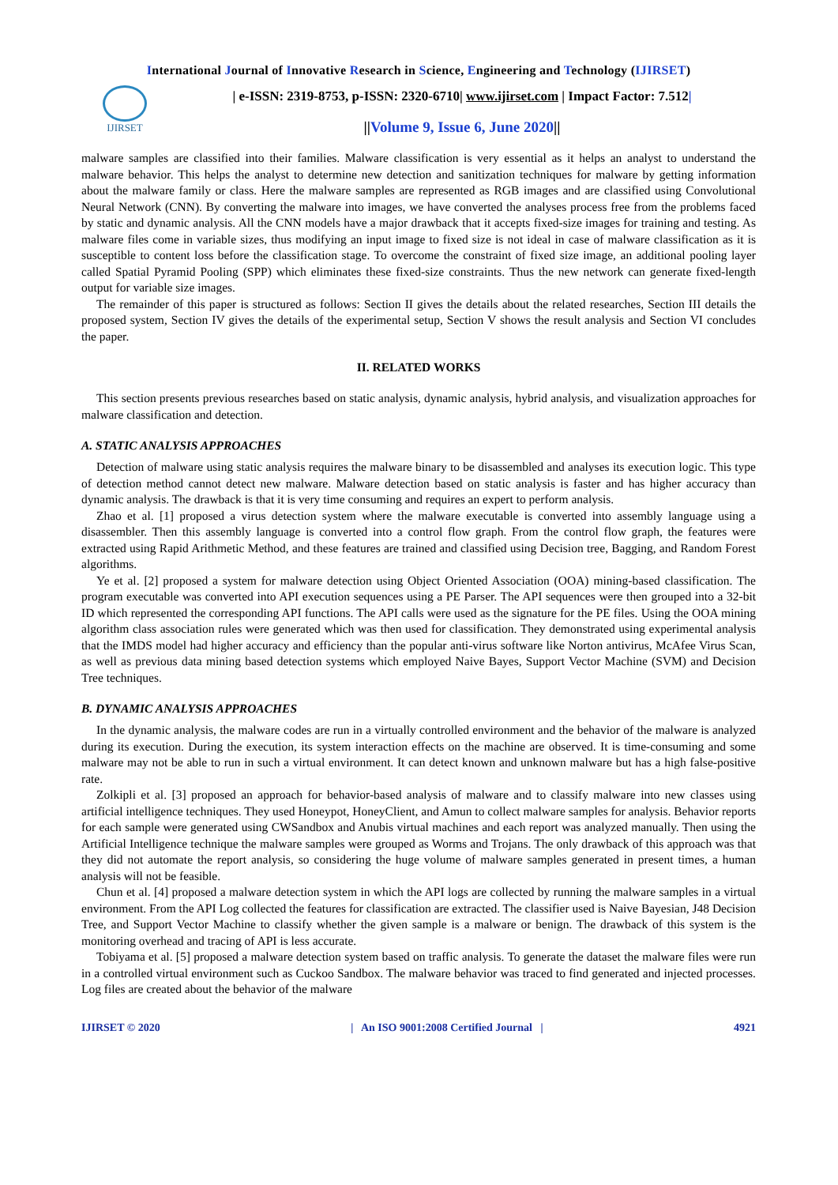International Journal of Innovative Research in Science, Engineering and Technology (IJIRSET)
IJIRSET
| e-ISSN: 2319-8753, p-ISSN: 2320-6710| www.ijirset.com | Impact Factor: 7.512|
||Volume 9, Issue 6, June 2020||
malware samples are classified into their families. Malware classification is very essential as it helps an analyst to understand the malware behavior. This helps the analyst to determine new detection and sanitization techniques for malware by getting information about the malware family or class. Here the malware samples are represented as RGB images and are classified using Convolutional Neural Network (CNN). By converting the malware into images, we have converted the analyses process free from the problems faced by static and dynamic analysis. All the CNN models have a major drawback that it accepts fixed-size images for training and testing. As malware files come in variable sizes, thus modifying an input image to fixed size is not ideal in case of malware classification as it is susceptible to content loss before the classification stage. To overcome the constraint of fixed size image, an additional pooling layer called Spatial Pyramid Pooling (SPP) which eliminates these fixed-size constraints. Thus the new network can generate fixed-length output for variable size images.
The remainder of this paper is structured as follows: Section II gives the details about the related researches, Section III details the proposed system, Section IV gives the details of the experimental setup, Section V shows the result analysis and Section VI concludes the paper.
II. RELATED WORKS
This section presents previous researches based on static analysis, dynamic analysis, hybrid analysis, and visualization approaches for malware classification and detection.
A. STATIC ANALYSIS APPROACHES
Detection of malware using static analysis requires the malware binary to be disassembled and analyses its execution logic. This type of detection method cannot detect new malware. Malware detection based on static analysis is faster and has higher accuracy than dynamic analysis. The drawback is that it is very time consuming and requires an expert to perform analysis.
Zhao et al. [1] proposed a virus detection system where the malware executable is converted into assembly language using a disassembler. Then this assembly language is converted into a control flow graph. From the control flow graph, the features were extracted using Rapid Arithmetic Method, and these features are trained and classified using Decision tree, Bagging, and Random Forest algorithms.
Ye et al. [2] proposed a system for malware detection using Object Oriented Association (OOA) mining-based classification. The program executable was converted into API execution sequences using a PE Parser. The API sequences were then grouped into a 32-bit ID which represented the corresponding API functions. The API calls were used as the signature for the PE files. Using the OOA mining algorithm class association rules were generated which was then used for classification. They demonstrated using experimental analysis that the IMDS model had higher accuracy and efficiency than the popular anti-virus software like Norton antivirus, McAfee Virus Scan, as well as previous data mining based detection systems which employed Naive Bayes, Support Vector Machine (SVM) and Decision Tree techniques.
B. DYNAMIC ANALYSIS APPROACHES
In the dynamic analysis, the malware codes are run in a virtually controlled environment and the behavior of the malware is analyzed during its execution. During the execution, its system interaction effects on the machine are observed. It is time-consuming and some malware may not be able to run in such a virtual environment. It can detect known and unknown malware but has a high false-positive rate.
Zolkipli et al. [3] proposed an approach for behavior-based analysis of malware and to classify malware into new classes using artificial intelligence techniques. They used Honeypot, HoneyClient, and Amun to collect malware samples for analysis. Behavior reports for each sample were generated using CWSandbox and Anubis virtual machines and each report was analyzed manually. Then using the Artificial Intelligence technique the malware samples were grouped as Worms and Trojans. The only drawback of this approach was that they did not automate the report analysis, so considering the huge volume of malware samples generated in present times, a human analysis will not be feasible.
Chun et al. [4] proposed a malware detection system in which the API logs are collected by running the malware samples in a virtual environment. From the API Log collected the features for classification are extracted. The classifier used is Naive Bayesian, J48 Decision Tree, and Support Vector Machine to classify whether the given sample is a malware or benign. The drawback of this system is the monitoring overhead and tracing of API is less accurate.
Tobiyama et al. [5] proposed a malware detection system based on traffic analysis. To generate the dataset the malware files were run in a controlled virtual environment such as Cuckoo Sandbox. The malware behavior was traced to find generated and injected processes. Log files are created about the behavior of the malware
IJIRSET © 2020 | An ISO 9001:2008 Certified Journal | 4921